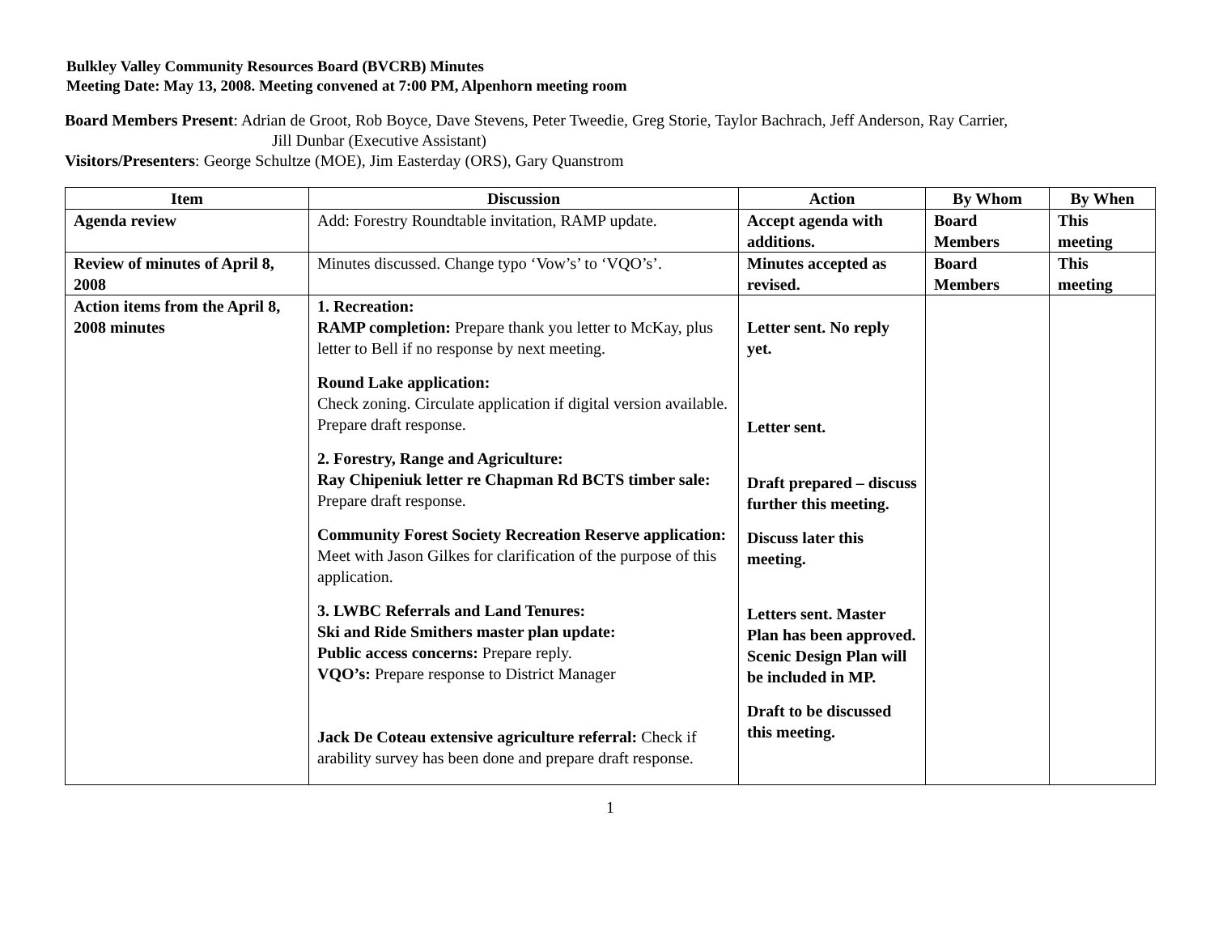Bulkley Valley Community Resources Board (BVCRB) Minutes
Meeting Date: May 13, 2008. Meeting convened at 7:00 PM, Alpenhorn meeting room
Board Members Present: Adrian de Groot, Rob Boyce, Dave Stevens, Peter Tweedie, Greg Storie, Taylor Bachrach, Jeff Anderson, Ray Carrier,
Jill Dunbar (Executive Assistant)
Visitors/Presenters: George Schultze (MOE), Jim Easterday (ORS), Gary Quanstrom
| Item | Discussion | Action | By Whom | By When |
| --- | --- | --- | --- | --- |
| Agenda review | Add: Forestry Roundtable invitation, RAMP update. | Accept agenda with additions. | Board Members | This meeting |
| Review of minutes of April 8, 2008 | Minutes discussed. Change typo ‘Vow’s’ to ‘VQO’s’. | Minutes accepted as revised. | Board Members | This meeting |
| Action items from the April 8, 2008 minutes | 1. Recreation: RAMP completion: Prepare thank you letter to McKay, plus letter to Bell if no response by next meeting. Round Lake application: Check zoning. Circulate application if digital version available. Prepare draft response. 2. Forestry, Range and Agriculture: Ray Chipeniuk letter re Chapman Rd BCTS timber sale: Prepare draft response. Community Forest Society Recreation Reserve application: Meet with Jason Gilkes for clarification of the purpose of this application. 3. LWBC Referrals and Land Tenures: Ski and Ride Smithers master plan update: Public access concerns: Prepare reply. VQO’s: Prepare response to District Manager Jack De Coteau extensive agriculture referral: Check if arability survey has been done and prepare draft response. | Letter sent. No reply yet. Letter sent. Draft prepared – discuss further this meeting. Discuss later this meeting. Letters sent. Master Plan has been approved. Scenic Design Plan will be included in MP. Draft to be discussed this meeting. | | |
1